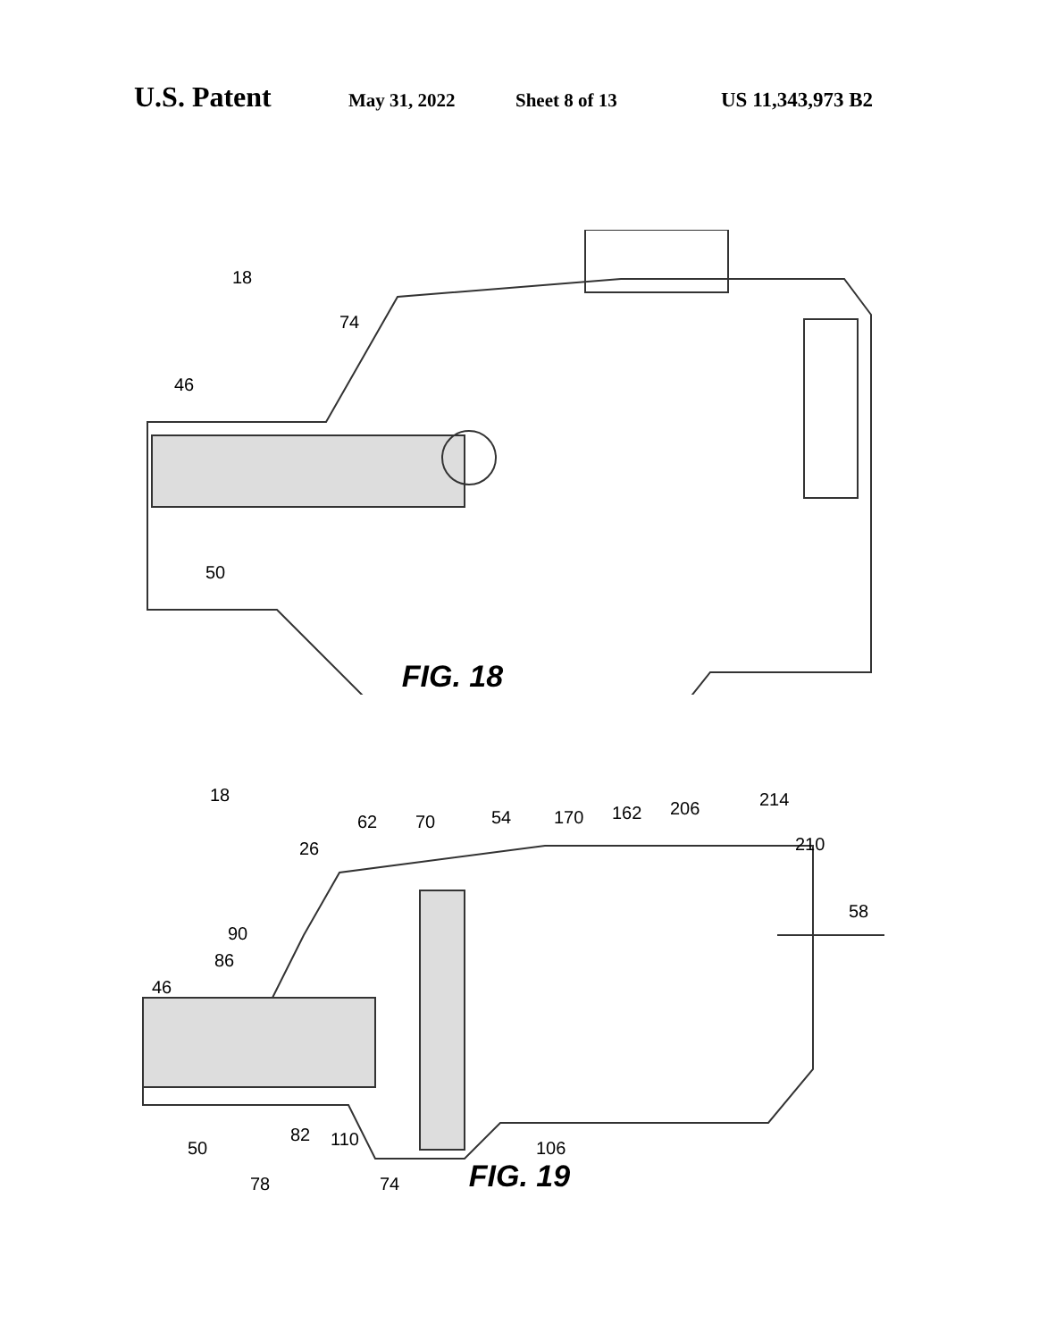U.S. Patent May 31, 2022 Sheet 8 of 13 US 11,343,973 B2
18
74
46
50
FIG. 18
18
26
62
70
54
170
162
206
214
210
58
90
86
46
50
82
110
106
78
74
FIG. 19